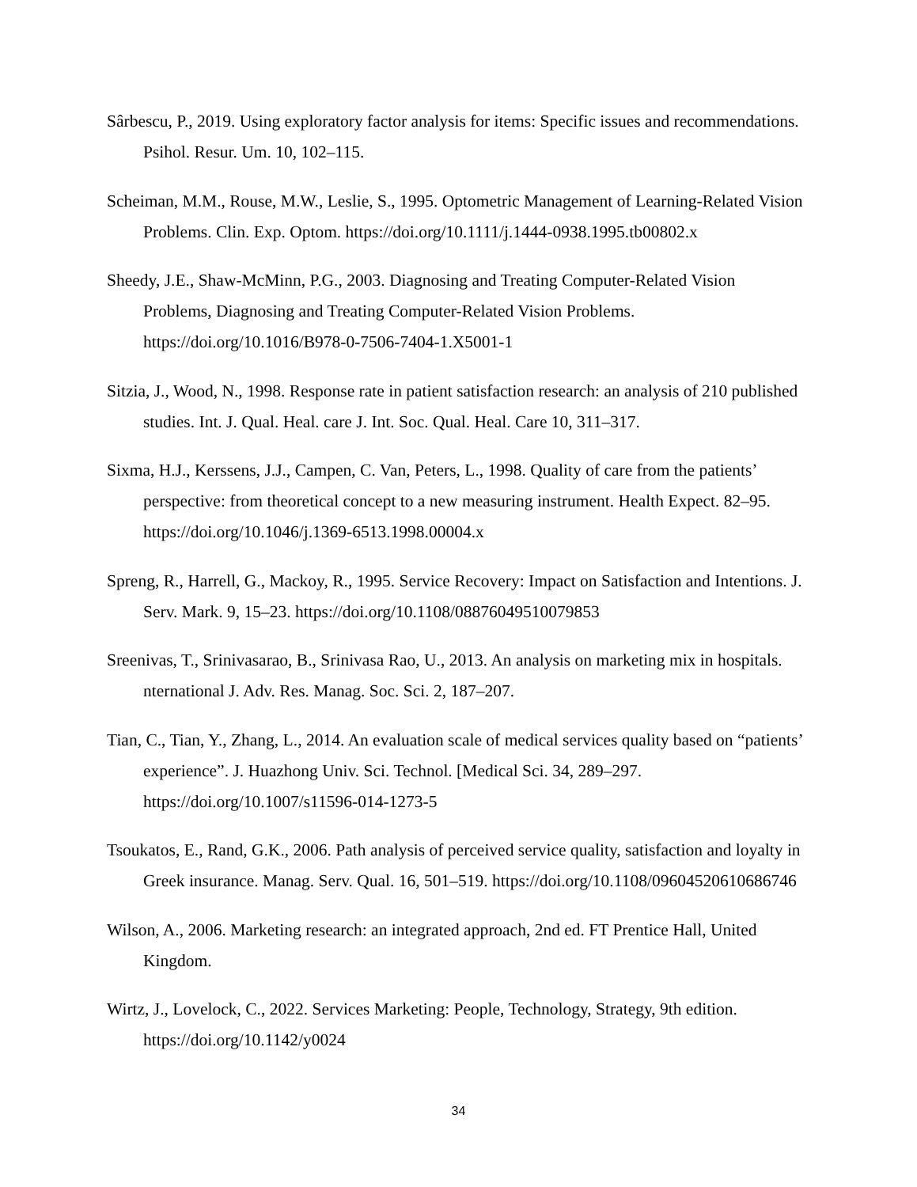Sârbescu, P., 2019. Using exploratory factor analysis for items: Specific issues and recommendations. Psihol. Resur. Um. 10, 102–115.
Scheiman, M.M., Rouse, M.W., Leslie, S., 1995. Optometric Management of Learning-Related Vision Problems. Clin. Exp. Optom. https://doi.org/10.1111/j.1444-0938.1995.tb00802.x
Sheedy, J.E., Shaw-McMinn, P.G., 2003. Diagnosing and Treating Computer-Related Vision Problems, Diagnosing and Treating Computer-Related Vision Problems. https://doi.org/10.1016/B978-0-7506-7404-1.X5001-1
Sitzia, J., Wood, N., 1998. Response rate in patient satisfaction research: an analysis of 210 published studies. Int. J. Qual. Heal. care J. Int. Soc. Qual. Heal. Care 10, 311–317.
Sixma, H.J., Kerssens, J.J., Campen, C. Van, Peters, L., 1998. Quality of care from the patients’ perspective: from theoretical concept to a new measuring instrument. Health Expect. 82–95. https://doi.org/10.1046/j.1369-6513.1998.00004.x
Spreng, R., Harrell, G., Mackoy, R., 1995. Service Recovery: Impact on Satisfaction and Intentions. J. Serv. Mark. 9, 15–23. https://doi.org/10.1108/08876049510079853
Sreenivas, T., Srinivasarao, B., Srinivasa Rao, U., 2013. An analysis on marketing mix in hospitals. nternational J. Adv. Res. Manag. Soc. Sci. 2, 187–207.
Tian, C., Tian, Y., Zhang, L., 2014. An evaluation scale of medical services quality based on “patients’ experience”. J. Huazhong Univ. Sci. Technol. [Medical Sci. 34, 289–297. https://doi.org/10.1007/s11596-014-1273-5
Tsoukatos, E., Rand, G.K., 2006. Path analysis of perceived service quality, satisfaction and loyalty in Greek insurance. Manag. Serv. Qual. 16, 501–519. https://doi.org/10.1108/09604520610686746
Wilson, A., 2006. Marketing research: an integrated approach, 2nd ed. FT Prentice Hall, United Kingdom.
Wirtz, J., Lovelock, C., 2022. Services Marketing: People, Technology, Strategy, 9th edition. https://doi.org/10.1142/y0024
34